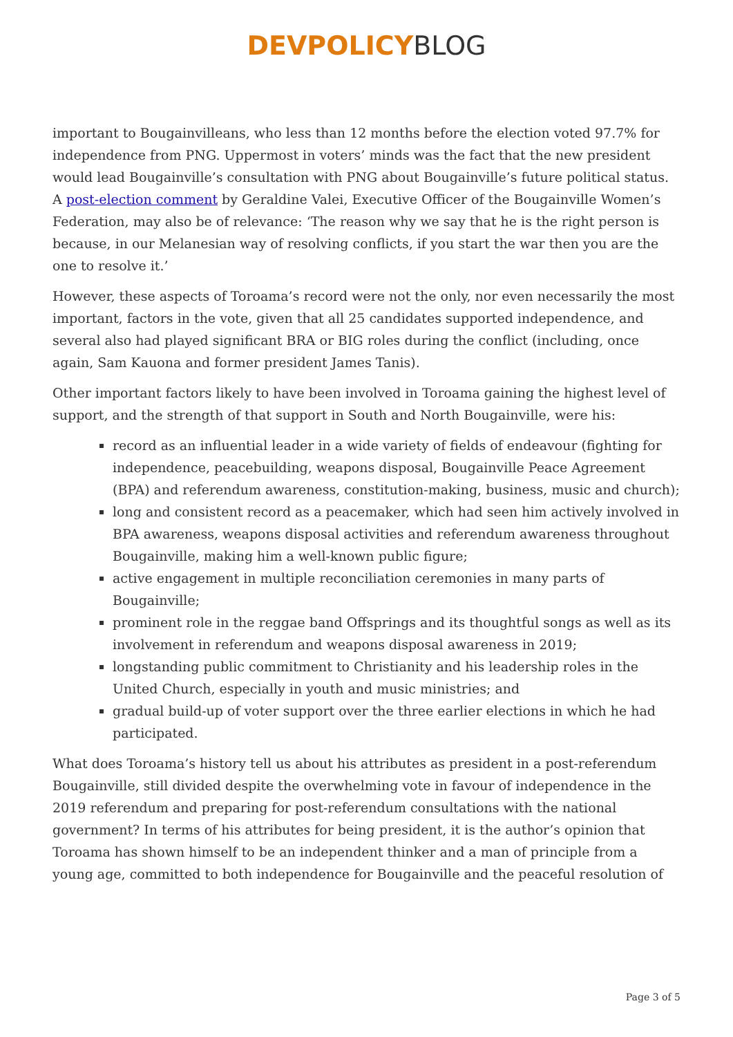DEVPOLICY BLOG
important to Bougainvilleans, who less than 12 months before the election voted 97.7% for independence from PNG. Uppermost in voters’ minds was the fact that the new president would lead Bougainville’s consultation with PNG about Bougainville’s future political status. A post-election comment by Geraldine Valei, Executive Officer of the Bougainville Women’s Federation, may also be of relevance: ‘The reason why we say that he is the right person is because, in our Melanesian way of resolving conflicts, if you start the war then you are the one to resolve it.’
However, these aspects of Toroama’s record were not the only, nor even necessarily the most important, factors in the vote, given that all 25 candidates supported independence, and several also had played significant BRA or BIG roles during the conflict (including, once again, Sam Kauona and former president James Tanis).
Other important factors likely to have been involved in Toroama gaining the highest level of support, and the strength of that support in South and North Bougainville, were his:
record as an influential leader in a wide variety of fields of endeavour (fighting for independence, peacebuilding, weapons disposal, Bougainville Peace Agreement (BPA) and referendum awareness, constitution-making, business, music and church);
long and consistent record as a peacemaker, which had seen him actively involved in BPA awareness, weapons disposal activities and referendum awareness throughout Bougainville, making him a well-known public figure;
active engagement in multiple reconciliation ceremonies in many parts of Bougainville;
prominent role in the reggae band Offsprings and its thoughtful songs as well as its involvement in referendum and weapons disposal awareness in 2019;
longstanding public commitment to Christianity and his leadership roles in the United Church, especially in youth and music ministries; and
gradual build-up of voter support over the three earlier elections in which he had participated.
What does Toroama’s history tell us about his attributes as president in a post-referendum Bougainville, still divided despite the overwhelming vote in favour of independence in the 2019 referendum and preparing for post-referendum consultations with the national government? In terms of his attributes for being president, it is the author’s opinion that Toroama has shown himself to be an independent thinker and a man of principle from a young age, committed to both independence for Bougainville and the peaceful resolution of
Page 3 of 5